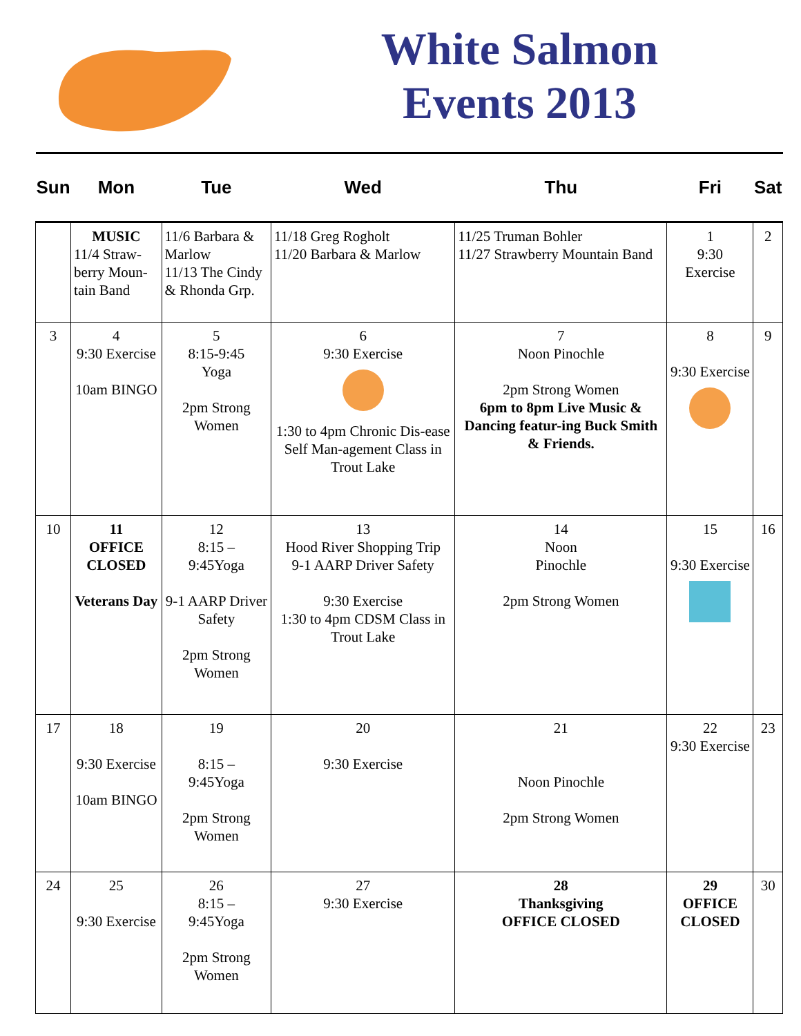White Salmon
Events 2013
| Sun | Mon | Tue | Wed | Thu | Fri | Sat |
| --- | --- | --- | --- | --- | --- | --- |
| | MUSIC 11/4 Straw- berry Moun- tain Band | 11/6 Barbara & Marlow 11/13 The Cindy & Rhonda Grp. | 11/18 Greg Rogholt 11/20 Barbara & Marlow | 11/25 Truman Bohler 11/27 Strawberry Mountain Band | 1 9:30 Exercise | 2 |
| 3 | 4 9:30 Exercise 10am BINGO | 5 8:15-9:45 Yoga 2pm Strong Women | 6 9:30 Exercise 1:30 to 4pm Chronic Dis-ease Self Man-agement Class in Trout Lake | 7 Noon Pinochle 2pm Strong Women 6pm to 8pm Live Music & Dancing featur-ing Buck Smith & Friends. | 8 9:30 Exercise | 9 |
| 10 | 11 OFFICE CLOSED Veterans Day | 12 8:15 – 9:45Yoga 9-1 AARP Driver Safety 2pm Strong Women | 13 Hood River Shopping Trip 9-1 AARP Driver Safety 9:30 Exercise 1:30 to 4pm CDSM Class in Trout Lake | 14 Noon Pinochle 2pm Strong Women | 15 9:30 Exercise | 16 |
| 17 | 18 9:30 Exercise 10am BINGO | 19 8:15 – 9:45Yoga 2pm Strong Women | 20 9:30 Exercise | 21 Noon Pinochle 2pm Strong Women | 22 9:30 Exercise | 23 |
| 24 | 25 9:30 Exercise | 26 8:15 – 9:45Yoga 2pm Strong Women | 27 9:30 Exercise | 28 Thanksgiving OFFICE CLOSED | 29 OFFICE CLOSED | 30 |